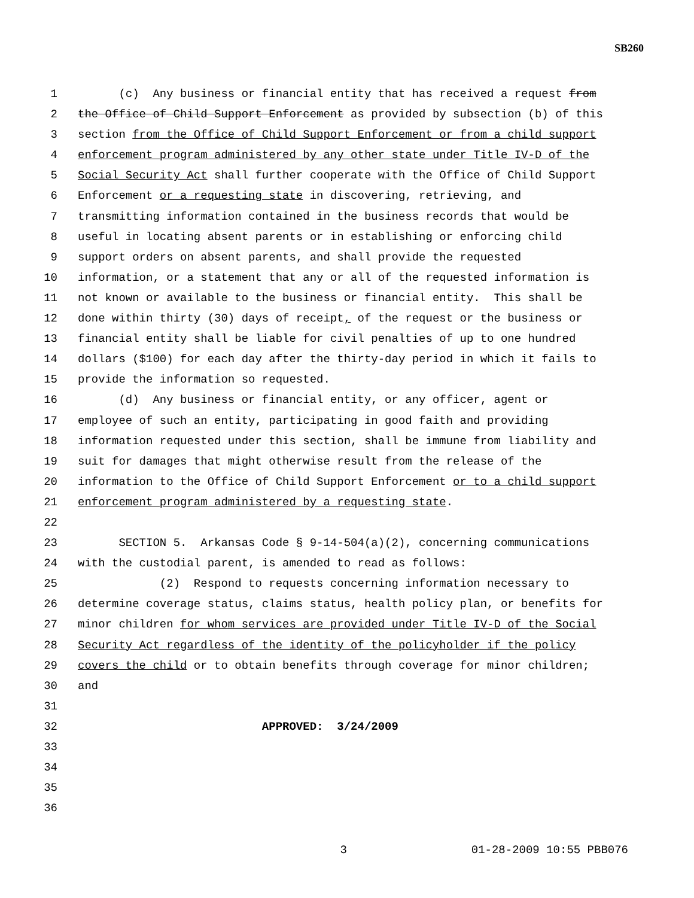SB260
1 (c) Any business or financial entity that has received a request from
2 the Office of Child Support Enforcement as provided by subsection (b) of this
3 section from the Office of Child Support Enforcement or from a child support
4 enforcement program administered by any other state under Title IV-D of the
5 Social Security Act shall further cooperate with the Office of Child Support
6 Enforcement or a requesting state in discovering, retrieving, and
7 transmitting information contained in the business records that would be
8 useful in locating absent parents or in establishing or enforcing child
9 support orders on absent parents, and shall provide the requested
10 information, or a statement that any or all of the requested information is
11 not known or available to the business or financial entity. This shall be
12 done within thirty (30) days of receipt, of the request or the business or
13 financial entity shall be liable for civil penalties of up to one hundred
14 dollars ($100) for each day after the thirty-day period in which it fails to
15 provide the information so requested.
16 (d) Any business or financial entity, or any officer, agent or
17 employee of such an entity, participating in good faith and providing
18 information requested under this section, shall be immune from liability and
19 suit for damages that might otherwise result from the release of the
20 information to the Office of Child Support Enforcement or to a child support
21 enforcement program administered by a requesting state.
22
23 SECTION 5. Arkansas Code § 9-14-504(a)(2), concerning communications
24 with the custodial parent, is amended to read as follows:
25 (2) Respond to requests concerning information necessary to
26 determine coverage status, claims status, health policy plan, or benefits for
27 minor children for whom services are provided under Title IV-D of the Social
28 Security Act regardless of the identity of the policyholder if the policy
29 covers the child or to obtain benefits through coverage for minor children;
30 and
31
32 APPROVED: 3/24/2009
33
34
35
36
3 01-28-2009 10:55 PBB076